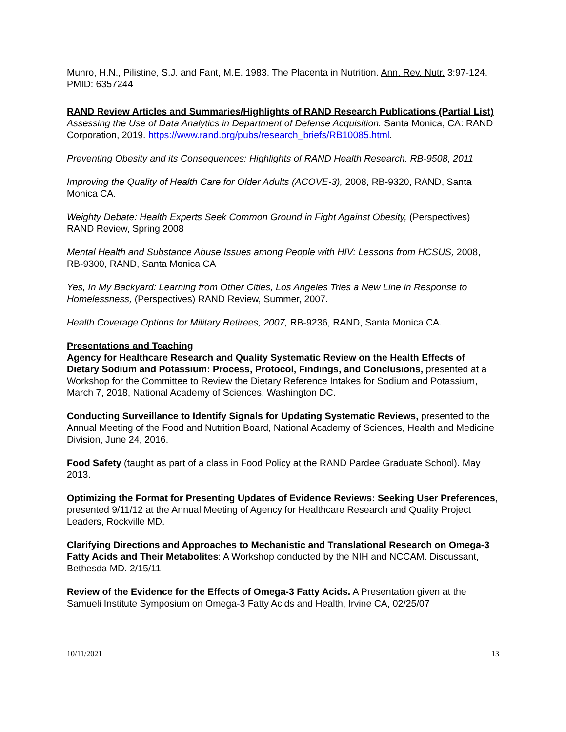Munro, H.N., Pilistine, S.J. and Fant, M.E. 1983. The Placenta in Nutrition. Ann. Rev. Nutr. 3:97-124. PMID: 6357244
RAND Review Articles and Summaries/Highlights of RAND Research Publications (Partial List)
Assessing the Use of Data Analytics in Department of Defense Acquisition. Santa Monica, CA: RAND Corporation, 2019. https://www.rand.org/pubs/research_briefs/RB10085.html.
Preventing Obesity and its Consequences: Highlights of RAND Health Research. RB-9508, 2011
Improving the Quality of Health Care for Older Adults (ACOVE-3), 2008, RB-9320, RAND, Santa Monica CA.
Weighty Debate: Health Experts Seek Common Ground in Fight Against Obesity, (Perspectives) RAND Review, Spring 2008
Mental Health and Substance Abuse Issues among People with HIV: Lessons from HCSUS, 2008, RB-9300, RAND, Santa Monica CA
Yes, In My Backyard: Learning from Other Cities, Los Angeles Tries a New Line in Response to Homelessness, (Perspectives) RAND Review, Summer, 2007.
Health Coverage Options for Military Retirees, 2007, RB-9236, RAND, Santa Monica CA.
Presentations and Teaching
Agency for Healthcare Research and Quality Systematic Review on the Health Effects of Dietary Sodium and Potassium: Process, Protocol, Findings, and Conclusions, presented at a Workshop for the Committee to Review the Dietary Reference Intakes for Sodium and Potassium, March 7, 2018, National Academy of Sciences, Washington DC.
Conducting Surveillance to Identify Signals for Updating Systematic Reviews, presented to the Annual Meeting of the Food and Nutrition Board, National Academy of Sciences, Health and Medicine Division, June 24, 2016.
Food Safety (taught as part of a class in Food Policy at the RAND Pardee Graduate School). May 2013.
Optimizing the Format for Presenting Updates of Evidence Reviews: Seeking User Preferences, presented 9/11/12 at the Annual Meeting of Agency for Healthcare Research and Quality Project Leaders, Rockville MD.
Clarifying Directions and Approaches to Mechanistic and Translational Research on Omega-3 Fatty Acids and Their Metabolites: A Workshop conducted by the NIH and NCCAM. Discussant, Bethesda MD. 2/15/11
Review of the Evidence for the Effects of Omega-3 Fatty Acids. A Presentation given at the Samueli Institute Symposium on Omega-3 Fatty Acids and Health, Irvine CA, 02/25/07
10/11/2021 13